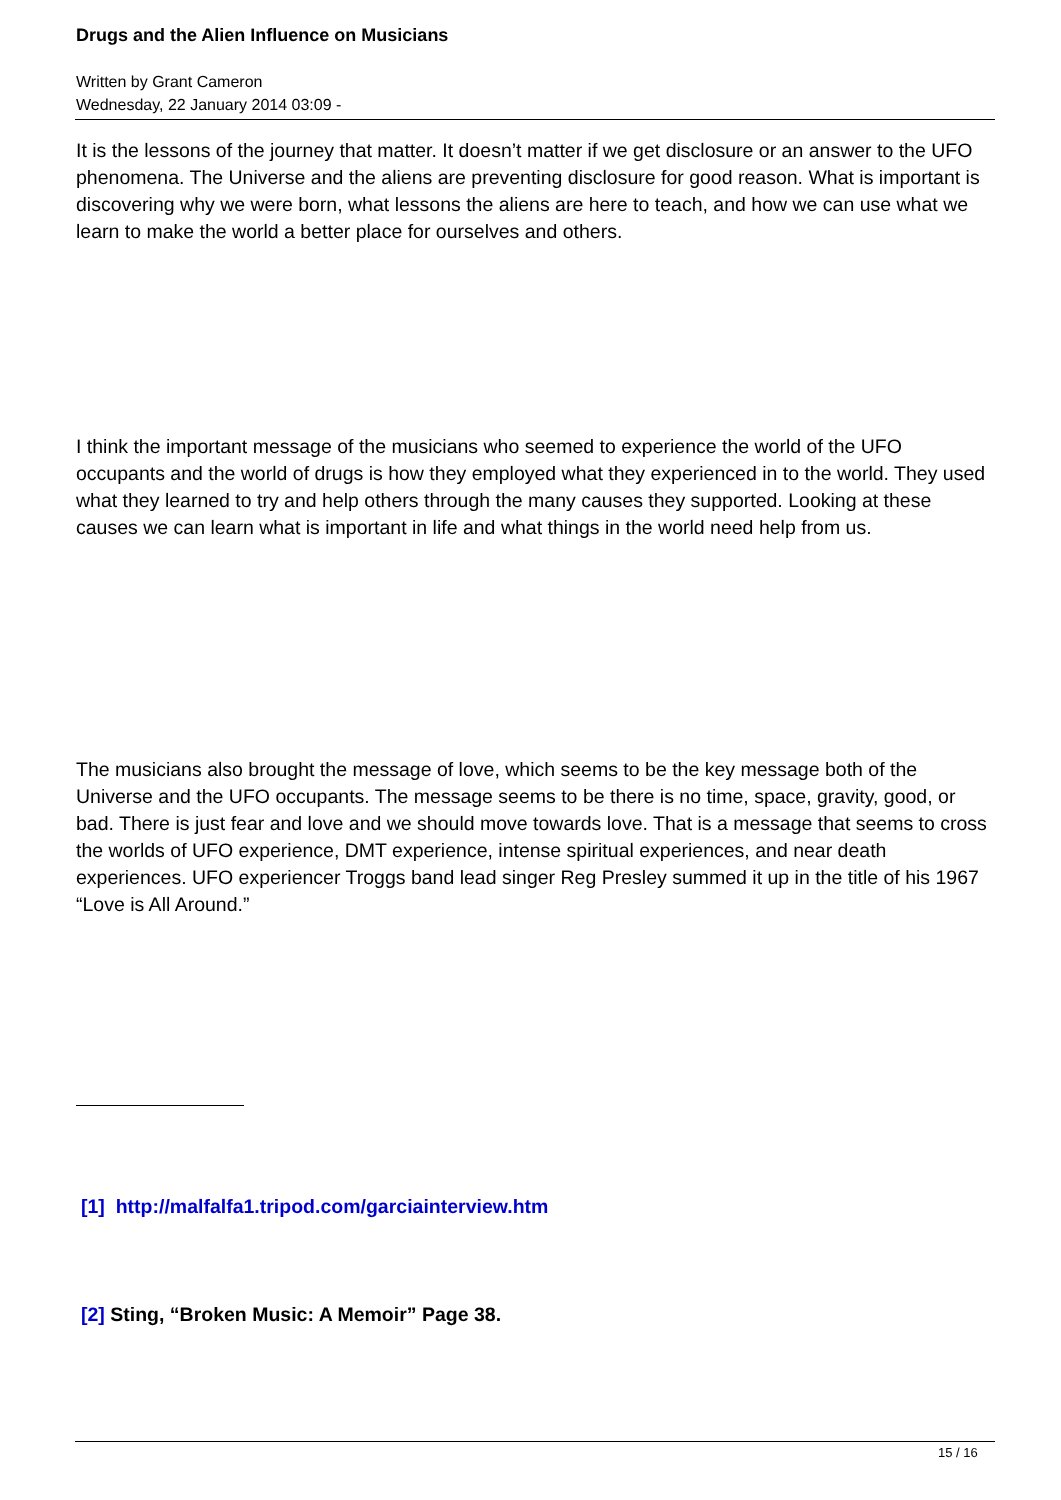Drugs and the Alien Influence on Musicians
Written by Grant Cameron
Wednesday, 22 January 2014 03:09 -
It is the lessons of the journey that matter. It doesn’t matter if we get disclosure or an answer to the UFO phenomena. The Universe and the aliens are preventing disclosure for good reason. What is important is discovering why we were born, what lessons the aliens are here to teach, and how we can use what we learn to make the world a better place for ourselves and others.
I think the important message of the musicians who seemed to experience the world of the UFO occupants and the world of drugs is how they employed what they experienced in to the world. They used what they learned to try and help others through the many causes they supported. Looking at these causes we can learn what is important in life and what things in the world need help from us.
The musicians also brought the message of love, which seems to be the key message both of the Universe and the UFO occupants. The message seems to be there is no time, space, gravity, good, or bad. There is just fear and love and we should move towards love. That is a message that seems to cross the worlds of UFO experience, DMT experience, intense spiritual experiences, and near death experiences. UFO experiencer Troggs band lead singer Reg Presley summed it up in the title of his 1967 “Love is All Around.”
[1] http://malfalfa1.tripod.com/garciainterview.htm
[2] Sting, “Broken Music: A Memoir” Page 38.
15 / 16